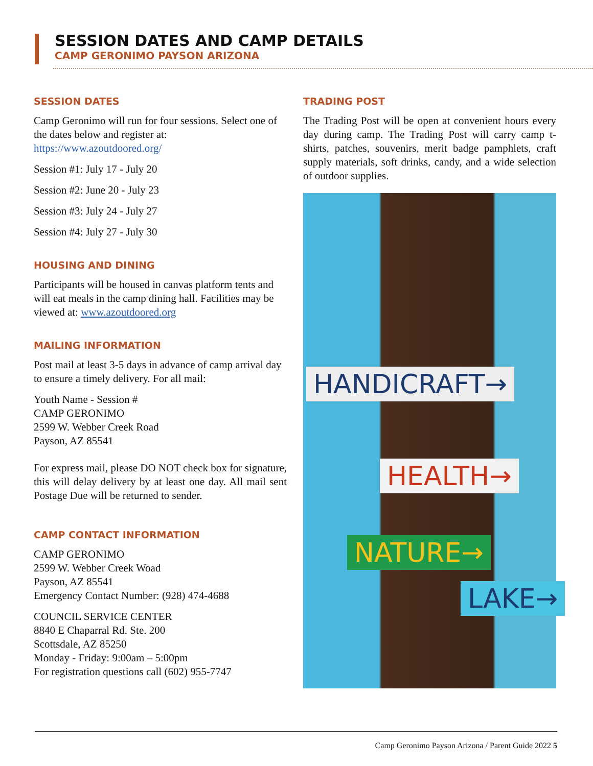SESSION DATES AND CAMP DETAILS
CAMP GERONIMO PAYSON ARIZONA
SESSION DATES
Camp Geronimo will run for four sessions. Select one of the dates below and register at: https://www.azoutdoored.org/
Session #1: July 17 - July 20
Session #2: June 20 - July 23
Session #3: July 24 - July 27
Session #4: July 27 - July 30
HOUSING AND DINING
Participants will be housed in canvas platform tents and will eat meals in the camp dining hall. Facilities may be viewed at: www.azoutdoored.org
MAILING INFORMATION
Post mail at least 3-5 days in advance of camp arrival day to ensure a timely delivery. For all mail:
Youth Name - Session #
CAMP GERONIMO
2599 W. Webber Creek Road
Payson, AZ 85541
For express mail, please DO NOT check box for signature, this will delay delivery by at least one day. All mail sent Postage Due will be returned to sender.
CAMP CONTACT INFORMATION
CAMP GERONIMO
2599 W. Webber Creek Woad
Payson, AZ 85541
Emergency Contact Number: (928) 474-4688
COUNCIL SERVICE CENTER
8840 E Chaparral Rd. Ste. 200
Scottsdale, AZ 85250
Monday - Friday: 9:00am – 5:00pm
For registration questions call (602) 955-7747
TRADING POST
The Trading Post will be open at convenient hours every day during camp. The Trading Post will carry camp t-shirts, patches, souvenirs, merit badge pamphlets, craft supply materials, soft drinks, candy, and a wide selection of outdoor supplies.
HANDICRAFT→
HEALTH→
NATURE→
LAKE→
Camp Geronimo Payson Arizona / Parent Guide 2022 5